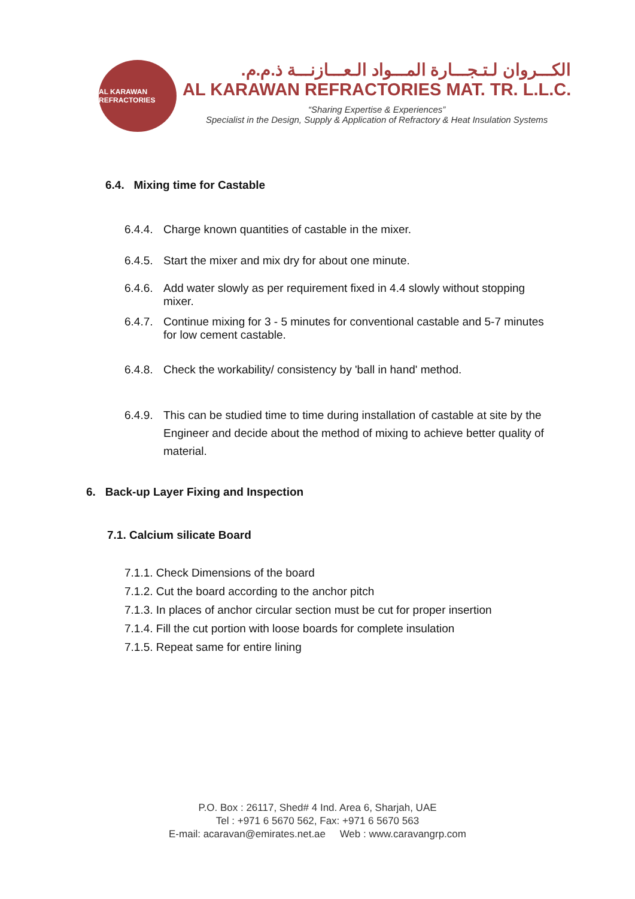AL KARAWAN REFRACTORIES
الكـــروان لـتـجـــارة المـــواد الـعـــازنـــة ذ.م.م.
AL KARAWAN REFRACTORIES MAT. TR. L.L.C.
“Sharing Expertise & Experiences”
Specialist in the Design, Supply & Application of Refractory & Heat Insulation Systems
6.4. Mixing time for Castable
6.4.4. Charge known quantities of castable in the mixer.
6.4.5. Start the mixer and mix dry for about one minute.
6.4.6. Add water slowly as per requirement fixed in 4.4 slowly without stopping mixer.
6.4.7. Continue mixing for 3 - 5 minutes for conventional castable and 5-7 minutes for low cement castable.
6.4.8. Check the workability/ consistency by 'ball in hand' method.
6.4.9. This can be studied time to time during installation of castable at site by the Engineer and decide about the method of mixing to achieve better quality of material.
6. Back-up Layer Fixing and Inspection
7.1. Calcium silicate Board
7.1.1. Check Dimensions of the board
7.1.2. Cut the board according to the anchor pitch
7.1.3. In places of anchor circular section must be cut for proper insertion
7.1.4. Fill the cut portion with loose boards for complete insulation
7.1.5. Repeat same for entire lining
P.O. Box : 26117, Shed# 4 Ind. Area 6, Sharjah, UAE
Tel : +971 6 5670 562, Fax: +971 6 5670 563
E-mail: acaravan@emirates.net.ae Web : www.caravangrp.com